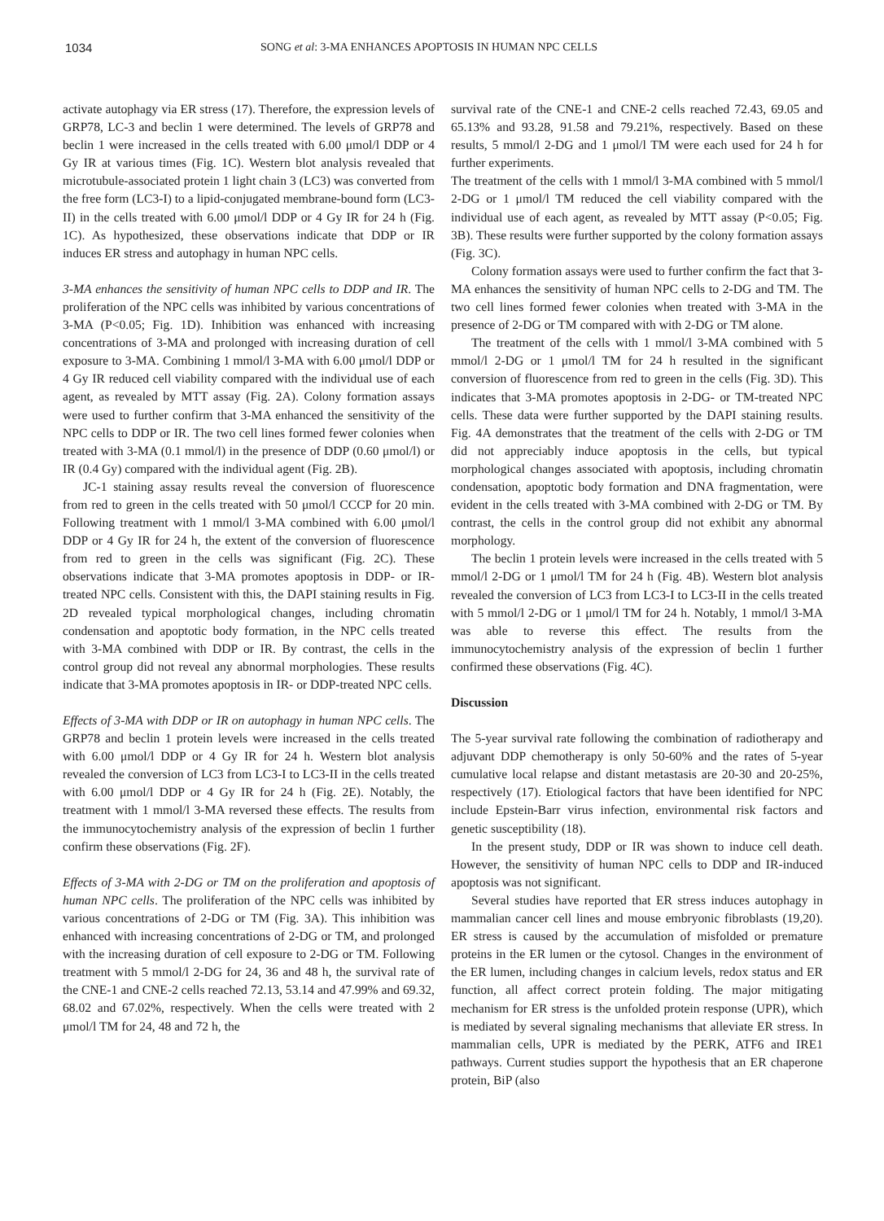1034 SONG et al: 3-MA ENHANCES APOPTOSIS IN HUMAN NPC CELLS
activate autophagy via ER stress (17). Therefore, the expression levels of GRP78, LC-3 and beclin 1 were determined. The levels of GRP78 and beclin 1 were increased in the cells treated with 6.00 μmol/l DDP or 4 Gy IR at various times (Fig. 1C). Western blot analysis revealed that microtubule-associated protein 1 light chain 3 (LC3) was converted from the free form (LC3-I) to a lipid-conjugated membrane-bound form (LC3-II) in the cells treated with 6.00 μmol/l DDP or 4 Gy IR for 24 h (Fig. 1C). As hypothesized, these observations indicate that DDP or IR induces ER stress and autophagy in human NPC cells.
3-MA enhances the sensitivity of human NPC cells to DDP and IR. The proliferation of the NPC cells was inhibited by various concentrations of 3-MA (P<0.05; Fig. 1D). Inhibition was enhanced with increasing concentrations of 3-MA and prolonged with increasing duration of cell exposure to 3-MA. Combining 1 mmol/l 3-MA with 6.00 μmol/l DDP or 4 Gy IR reduced cell viability compared with the individual use of each agent, as revealed by MTT assay (Fig. 2A). Colony formation assays were used to further confirm that 3-MA enhanced the sensitivity of the NPC cells to DDP or IR. The two cell lines formed fewer colonies when treated with 3-MA (0.1 mmol/l) in the presence of DDP (0.60 μmol/l) or IR (0.4 Gy) compared with the individual agent (Fig. 2B).
JC-1 staining assay results reveal the conversion of fluorescence from red to green in the cells treated with 50 μmol/l CCCP for 20 min. Following treatment with 1 mmol/l 3-MA combined with 6.00 μmol/l DDP or 4 Gy IR for 24 h, the extent of the conversion of fluorescence from red to green in the cells was significant (Fig. 2C). These observations indicate that 3-MA promotes apoptosis in DDP- or IR-treated NPC cells. Consistent with this, the DAPI staining results in Fig. 2D revealed typical morphological changes, including chromatin condensation and apoptotic body formation, in the NPC cells treated with 3-MA combined with DDP or IR. By contrast, the cells in the control group did not reveal any abnormal morphologies. These results indicate that 3-MA promotes apoptosis in IR- or DDP-treated NPC cells.
Effects of 3-MA with DDP or IR on autophagy in human NPC cells. The GRP78 and beclin 1 protein levels were increased in the cells treated with 6.00 μmol/l DDP or 4 Gy IR for 24 h. Western blot analysis revealed the conversion of LC3 from LC3-I to LC3-II in the cells treated with 6.00 μmol/l DDP or 4 Gy IR for 24 h (Fig. 2E). Notably, the treatment with 1 mmol/l 3-MA reversed these effects. The results from the immunocytochemistry analysis of the expression of beclin 1 further confirm these observations (Fig. 2F).
Effects of 3-MA with 2-DG or TM on the proliferation and apoptosis of human NPC cells. The proliferation of the NPC cells was inhibited by various concentrations of 2-DG or TM (Fig. 3A). This inhibition was enhanced with increasing concentrations of 2-DG or TM, and prolonged with the increasing duration of cell exposure to 2-DG or TM. Following treatment with 5 mmol/l 2-DG for 24, 36 and 48 h, the survival rate of the CNE-1 and CNE-2 cells reached 72.13, 53.14 and 47.99% and 69.32, 68.02 and 67.02%, respectively. When the cells were treated with 2 μmol/l TM for 24, 48 and 72 h, the
survival rate of the CNE-1 and CNE-2 cells reached 72.43, 69.05 and 65.13% and 93.28, 91.58 and 79.21%, respectively. Based on these results, 5 mmol/l 2-DG and 1 μmol/l TM were each used for 24 h for further experiments.
The treatment of the cells with 1 mmol/l 3-MA combined with 5 mmol/l 2-DG or 1 μmol/l TM reduced the cell viability compared with the individual use of each agent, as revealed by MTT assay (P<0.05; Fig. 3B). These results were further supported by the colony formation assays (Fig. 3C).
Colony formation assays were used to further confirm the fact that 3-MA enhances the sensitivity of human NPC cells to 2-DG and TM. The two cell lines formed fewer colonies when treated with 3-MA in the presence of 2-DG or TM compared with with 2-DG or TM alone.
The treatment of the cells with 1 mmol/l 3-MA combined with 5 mmol/l 2-DG or 1 μmol/l TM for 24 h resulted in the significant conversion of fluorescence from red to green in the cells (Fig. 3D). This indicates that 3-MA promotes apoptosis in 2-DG- or TM-treated NPC cells. These data were further supported by the DAPI staining results. Fig. 4A demonstrates that the treatment of the cells with 2-DG or TM did not appreciably induce apoptosis in the cells, but typical morphological changes associated with apoptosis, including chromatin condensation, apoptotic body formation and DNA fragmentation, were evident in the cells treated with 3-MA combined with 2-DG or TM. By contrast, the cells in the control group did not exhibit any abnormal morphology.
The beclin 1 protein levels were increased in the cells treated with 5 mmol/l 2-DG or 1 μmol/l TM for 24 h (Fig. 4B). Western blot analysis revealed the conversion of LC3 from LC3-I to LC3-II in the cells treated with 5 mmol/l 2-DG or 1 μmol/l TM for 24 h. Notably, 1 mmol/l 3-MA was able to reverse this effect. The results from the immunocytochemistry analysis of the expression of beclin 1 further confirmed these observations (Fig. 4C).
Discussion
The 5-year survival rate following the combination of radiotherapy and adjuvant DDP chemotherapy is only 50-60% and the rates of 5-year cumulative local relapse and distant metastasis are 20-30 and 20-25%, respectively (17). Etiological factors that have been identified for NPC include Epstein-Barr virus infection, environmental risk factors and genetic susceptibility (18).
In the present study, DDP or IR was shown to induce cell death. However, the sensitivity of human NPC cells to DDP and IR-induced apoptosis was not significant.
Several studies have reported that ER stress induces autophagy in mammalian cancer cell lines and mouse embryonic fibroblasts (19,20). ER stress is caused by the accumulation of misfolded or premature proteins in the ER lumen or the cytosol. Changes in the environment of the ER lumen, including changes in calcium levels, redox status and ER function, all affect correct protein folding. The major mitigating mechanism for ER stress is the unfolded protein response (UPR), which is mediated by several signaling mechanisms that alleviate ER stress. In mammalian cells, UPR is mediated by the PERK, ATF6 and IRE1 pathways. Current studies support the hypothesis that an ER chaperone protein, BiP (also